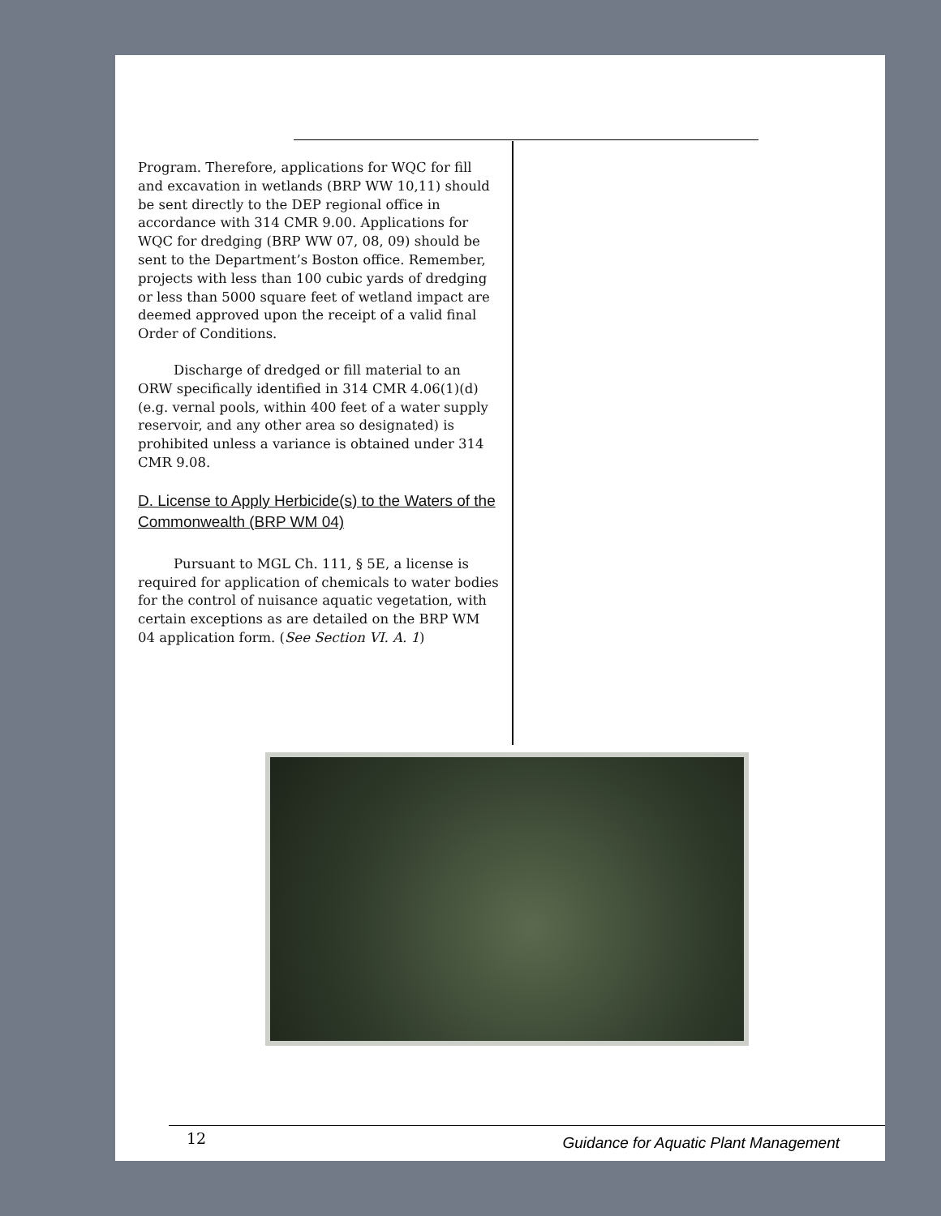Program. Therefore, applications for WQC for fill and excavation in wetlands (BRP WW 10,11) should be sent directly to the DEP regional office in accordance with 314 CMR 9.00. Applications for WQC for dredging (BRP WW 07, 08, 09) should be sent to the Department’s Boston office. Remember, projects with less than 100 cubic yards of dredging or less than 5000 square feet of wetland impact are deemed approved upon the receipt of a valid final Order of Conditions.
Discharge of dredged or fill material to an ORW specifically identified in 314 CMR 4.06(1)(d) (e.g. vernal pools, within 400 feet of a water supply reservoir, and any other area so designated) is prohibited unless a variance is obtained under 314 CMR 9.08.
D. License to Apply Herbicide(s) to the Waters of the Commonwealth (BRP WM 04)
Pursuant to MGL Ch. 111, § 5E, a license is required for application of chemicals to water bodies for the control of nuisance aquatic vegetation, with certain exceptions as are detailed on the BRP WM 04 application form. (See Section VI. A. 1)
12 Guidance for Aquatic Plant Management